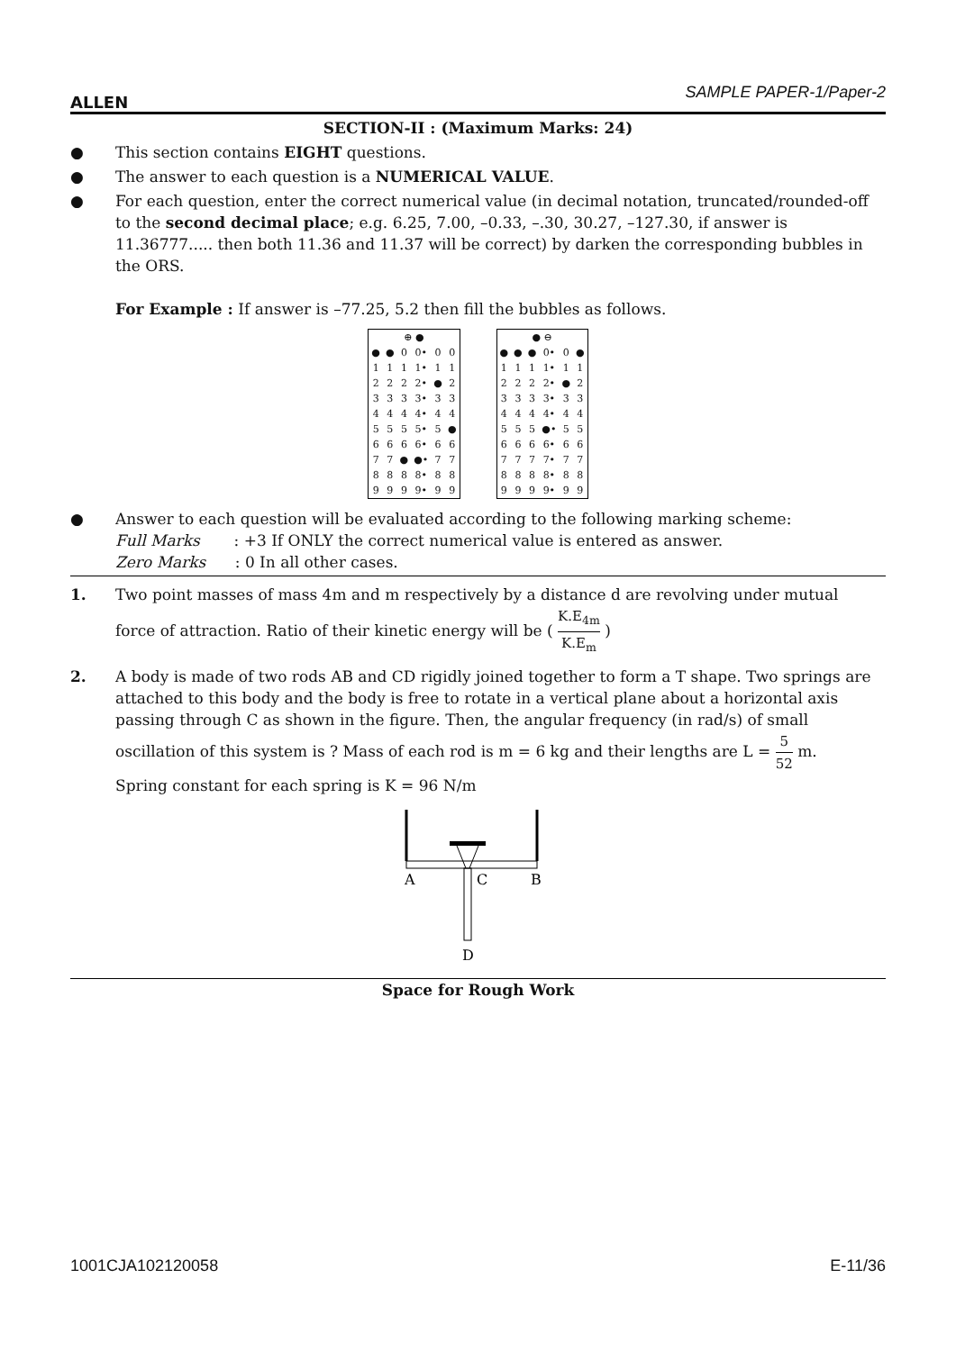ALLEN SAMPLE PAPER-1/Paper-2
SECTION-II : (Maximum Marks: 24)
● This section contains EIGHT questions.
● The answer to each question is a NUMERICAL VALUE.
● For each question, enter the correct numerical value (in decimal notation, truncated/rounded-off to the second decimal place; e.g. 6.25, 7.00, –0.33, –.30, 30.27, –127.30, if answer is 11.36777..... then both 11.36 and 11.37 will be correct) by darken the corresponding bubbles in the ORS.
For Example : If answer is –77.25, 5.2 then fill the bubbles as follows.
| ⊕ ● | | | | | |
| ● | ● | 0 | 0• | 0 | 0 |
| 1 | 1 | 1 | 1• | 1 | 1 |
| 2 | 2 | 2 | 2• | ● | 2 |
| 3 | 3 | 3 | 3• | 3 | 3 |
| 4 | 4 | 4 | 4• | 4 | 4 |
| 5 | 5 | 5 | 5• | 5 | ● |
| 6 | 6 | 6 | 6• | 6 | 6 |
| 7 | 7 | ● | ●• | 7 | 7 |
| 8 | 8 | 8 | 8• | 8 | 8 |
| 9 | 9 | 9 | 9• | 9 | 9 |
| ● ⊖ | | | | | |
| ● | ● | ● | 0• | 0 | ● |
| 1 | 1 | 1 | 1• | 1 | 1 |
| 2 | 2 | 2 | 2• | ● | 2 |
| 3 | 3 | 3 | 3• | 3 | 3 |
| 4 | 4 | 4 | 4• | 4 | 4 |
| 5 | 5 | 5 | ●• | 5 | 5 |
| 6 | 6 | 6 | 6• | 6 | 6 |
| 7 | 7 | 7 | 7• | 7 | 7 |
| 8 | 8 | 8 | 8• | 8 | 8 |
| 9 | 9 | 9 | 9• | 9 | 9 |
● Answer to each question will be evaluated according to the following marking scheme:
Full Marks : +3 If ONLY the correct numerical value is entered as answer.
Zero Marks : 0 In all other cases.
1. Two point masses of mass 4m and m respectively by a distance d are revolving under mutual
force of attraction. Ratio of their kinetic energy will be ( K.E<sub>4m</sub> K.E<sub>m</sub> )
2. A body is made of two rods AB and CD rigidly joined together to form a T shape. Two springs are attached to this body and the body is free to rotate in a vertical plane about a horizontal axis passing through C as shown in the figure. Then, the angular frequency (in rad/s) of small oscillation of this system is ? Mass of each rod is m = 6 kg and their lengths are L = 5 52 m.
Spring constant for each spring is K = 96 N/m
A
C
B
D
Space for Rough Work
1001CJA102120058 E-11/36